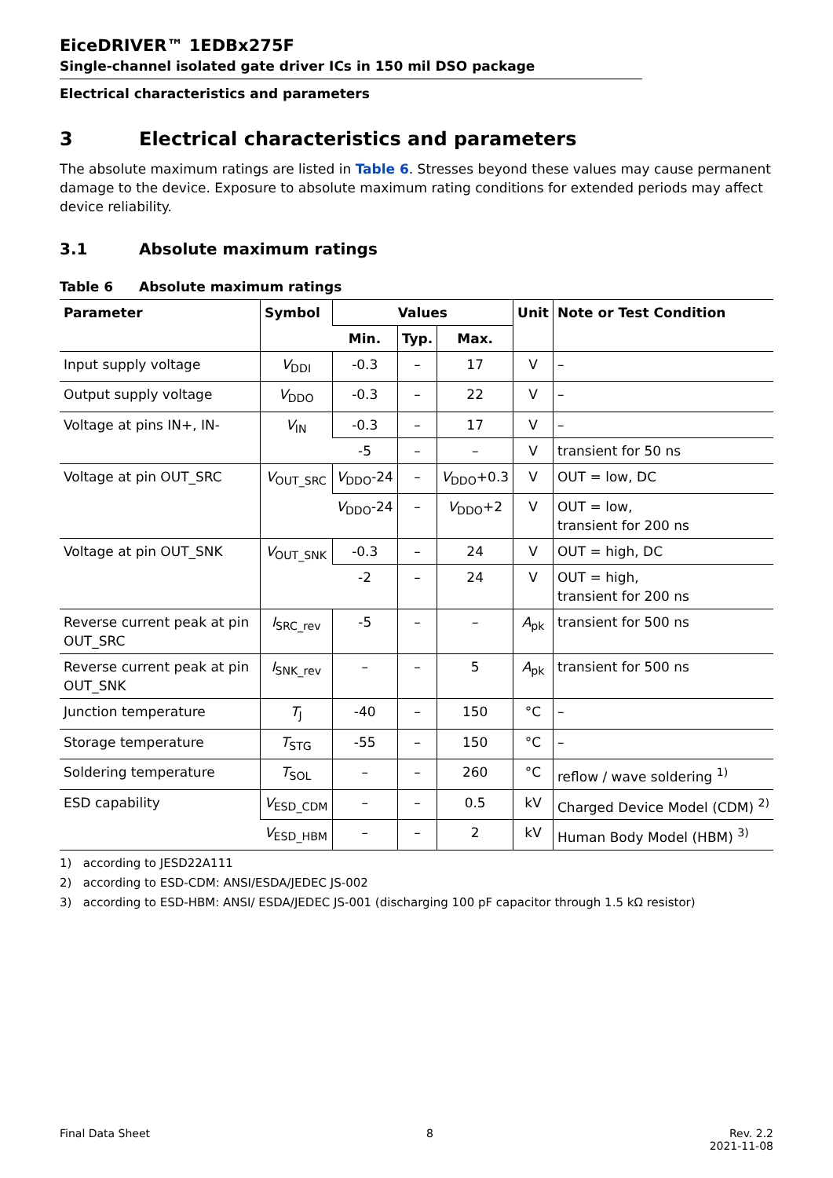EiceDRIVER™ 1EDBx275F
Single-channel isolated gate driver ICs in 150 mil DSO package
Electrical characteristics and parameters
3 Electrical characteristics and parameters
The absolute maximum ratings are listed in Table 6. Stresses beyond these values may cause permanent damage to the device. Exposure to absolute maximum rating conditions for extended periods may affect device reliability.
3.1 Absolute maximum ratings
Table 6 Absolute maximum ratings
| Parameter | Symbol | Values | | | Unit | Note or Test Condition |
| --- | --- | --- | --- | --- | --- | --- |
| | | Min. | Typ. | Max. | | |
| Input supply voltage | V<sub>DDI</sub> | -0.3 | – | 17 | V | – |
| Output supply voltage | V<sub>DDO</sub> | -0.3 | – | 22 | V | – |
| Voltage at pins IN+, IN- | V<sub>IN</sub> | -0.3 | – | 17 | V | – |
| | | -5 | – | – | V | transient for 50 ns |
| Voltage at pin OUT_SRC | V<sub>OUT_SRC</sub> | V<sub>DDO</sub>-24 | – | V<sub>DDO</sub>+0.3 | V | OUT = low, DC |
| | | V<sub>DDO</sub>-24 | – | V<sub>DDO</sub>+2 | V | OUT = low, transient for 200 ns |
| Voltage at pin OUT_SNK | V<sub>OUT_SNK</sub> | -0.3 | – | 24 | V | OUT = high, DC |
| | | -2 | – | 24 | V | OUT = high, transient for 200 ns |
| Reverse current peak at pin OUT_SRC | I<sub>SRC_rev</sub> | -5 | – | – | A<sub>pk</sub> | transient for 500 ns |
| Reverse current peak at pin OUT_SNK | I<sub>SNK_rev</sub> | – | – | 5 | A<sub>pk</sub> | transient for 500 ns |
| Junction temperature | T<sub>J</sub> | -40 | – | 150 | °C | – |
| Storage temperature | T<sub>STG</sub> | -55 | – | 150 | °C | – |
| Soldering temperature | T<sub>SOL</sub> | – | – | 260 | °C | reflow / wave soldering <sup>1)</sup> |
| ESD capability | V<sub>ESD_CDM</sub> | – | – | 0.5 | kV | Charged Device Model (CDM) <sup>2)</sup> |
| | V<sub>ESD_HBM</sub> | – | – | 2 | kV | Human Body Model (HBM) <sup>3)</sup> |
1) according to JESD22A111
2) according to ESD-CDM: ANSI/ESDA/JEDEC JS-002
3) according to ESD-HBM: ANSI/ ESDA/JEDEC JS-001 (discharging 100 pF capacitor through 1.5 kΩ resistor)
Final Data Sheet 8 Rev. 2.2
2021-11-08